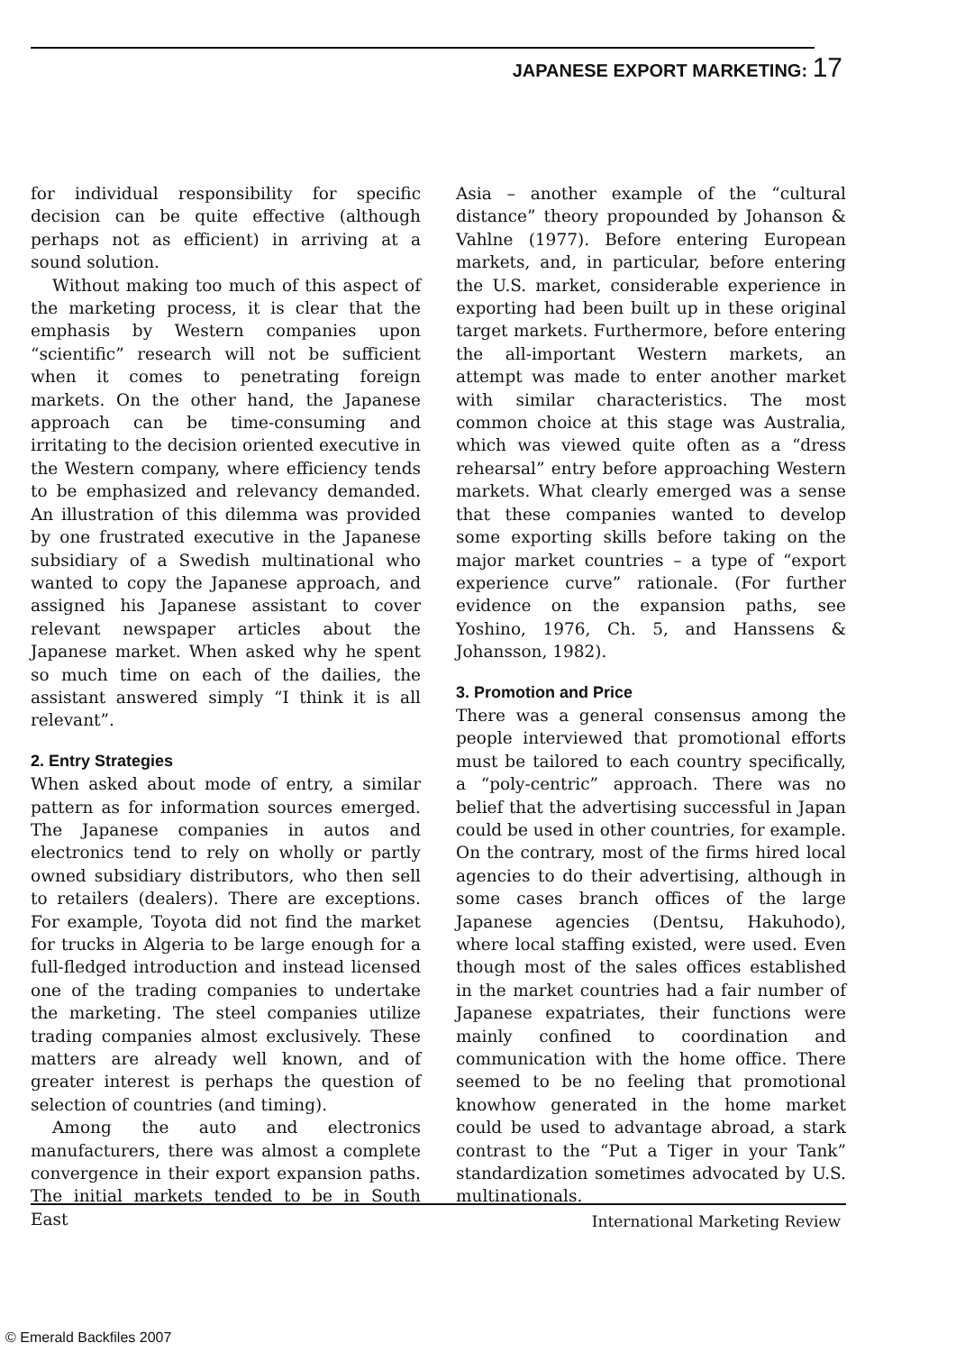JAPANESE EXPORT MARKETING: 17
for individual responsibility for specific decision can be quite effective (although perhaps not as efficient) in arriving at a sound solution.
Without making too much of this aspect of the marketing process, it is clear that the emphasis by Western companies upon “scientific” research will not be sufficient when it comes to penetrating foreign markets. On the other hand, the Japanese approach can be time-consuming and irritating to the decision oriented executive in the Western company, where efficiency tends to be emphasized and relevancy demanded. An illustration of this dilemma was provided by one frustrated executive in the Japanese subsidiary of a Swedish multinational who wanted to copy the Japanese approach, and assigned his Japanese assistant to cover relevant newspaper articles about the Japanese market. When asked why he spent so much time on each of the dailies, the assistant answered simply “I think it is all relevant”.
2. Entry Strategies
When asked about mode of entry, a similar pattern as for information sources emerged. The Japanese companies in autos and electronics tend to rely on wholly or partly owned subsidiary distributors, who then sell to retailers (dealers). There are exceptions. For example, Toyota did not find the market for trucks in Algeria to be large enough for a full-fledged introduction and instead licensed one of the trading companies to undertake the marketing. The steel companies utilize trading companies almost exclusively. These matters are already well known, and of greater interest is perhaps the question of selection of countries (and timing).
Among the auto and electronics manufacturers, there was almost a complete convergence in their export expansion paths. The initial markets tended to be in South East
Asia – another example of the “cultural distance” theory propounded by Johanson & Vahlne (1977). Before entering European markets, and, in particular, before entering the U.S. market, considerable experience in exporting had been built up in these original target markets. Furthermore, before entering the all-important Western markets, an attempt was made to enter another market with similar characteristics. The most common choice at this stage was Australia, which was viewed quite often as a “dress rehearsal” entry before approaching Western markets. What clearly emerged was a sense that these companies wanted to develop some exporting skills before taking on the major market countries – a type of “export experience curve” rationale. (For further evidence on the expansion paths, see Yoshino, 1976, Ch. 5, and Hanssens & Johansson, 1982).
3. Promotion and Price
There was a general consensus among the people interviewed that promotional efforts must be tailored to each country specifically, a “poly-centric” approach. There was no belief that the advertising successful in Japan could be used in other countries, for example. On the contrary, most of the firms hired local agencies to do their advertising, although in some cases branch offices of the large Japanese agencies (Dentsu, Hakuhodo), where local staffing existed, were used. Even though most of the sales offices established in the market countries had a fair number of Japanese expatriates, their functions were mainly confined to coordination and communication with the home office. There seemed to be no feeling that promotional knowhow generated in the home market could be used to advantage abroad, a stark contrast to the “Put a Tiger in your Tank” standardization sometimes advocated by U.S. multinationals.
International Marketing Review
© Emerald Backfiles 2007